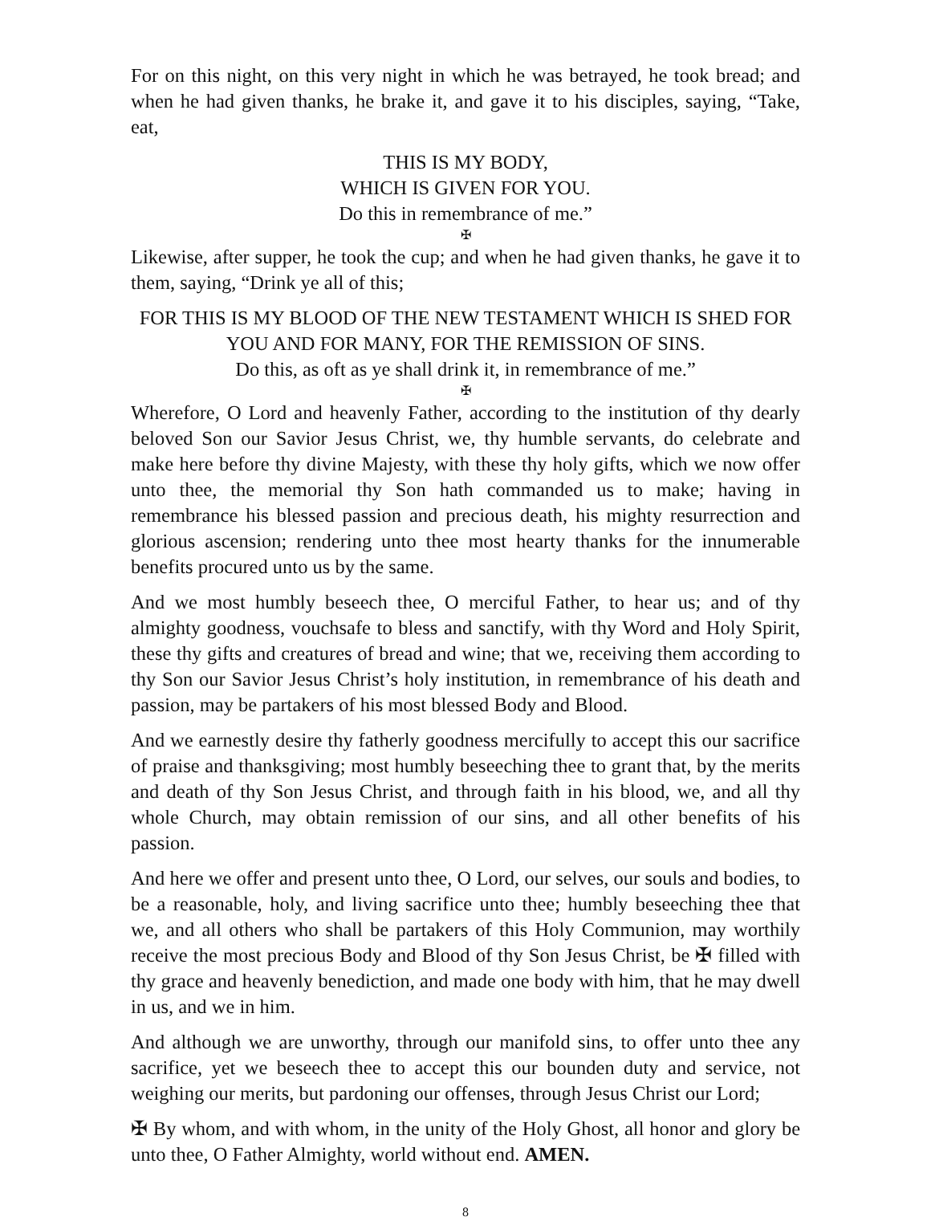For on this night, on this very night in which he was betrayed, he took bread; and when he had given thanks, he brake it, and gave it to his disciples, saying, “Take, eat,
THIS IS MY BODY,
WHICH IS GIVEN FOR YOU.
Do this in remembrance of me.”
✠
Likewise, after supper, he took the cup; and when he had given thanks, he gave it to them, saying, “Drink ye all of this;
FOR THIS IS MY BLOOD OF THE NEW TESTAMENT WHICH IS SHED FOR YOU AND FOR MANY, FOR THE REMISSION OF SINS.
Do this, as oft as ye shall drink it, in remembrance of me.”
✠
Wherefore, O Lord and heavenly Father, according to the institution of thy dearly beloved Son our Savior Jesus Christ, we, thy humble servants, do celebrate and make here before thy divine Majesty, with these thy holy gifts, which we now offer unto thee, the memorial thy Son hath commanded us to make; having in remembrance his blessed passion and precious death, his mighty resurrection and glorious ascension; rendering unto thee most hearty thanks for the innumerable benefits procured unto us by the same.
And we most humbly beseech thee, O merciful Father, to hear us; and of thy almighty goodness, vouchsafe to bless and sanctify, with thy Word and Holy Spirit, these thy gifts and creatures of bread and wine; that we, receiving them according to thy Son our Savior Jesus Christ’s holy institution, in remembrance of his death and passion, may be partakers of his most blessed Body and Blood.
And we earnestly desire thy fatherly goodness mercifully to accept this our sacrifice of praise and thanksgiving; most humbly beseeching thee to grant that, by the merits and death of thy Son Jesus Christ, and through faith in his blood, we, and all thy whole Church, may obtain remission of our sins, and all other benefits of his passion.
And here we offer and present unto thee, O Lord, our selves, our souls and bodies, to be a reasonable, holy, and living sacrifice unto thee; humbly beseeching thee that we, and all others who shall be partakers of this Holy Communion, may worthily receive the most precious Body and Blood of thy Son Jesus Christ, be ✠ filled with thy grace and heavenly benediction, and made one body with him, that he may dwell in us, and we in him.
And although we are unworthy, through our manifold sins, to offer unto thee any sacrifice, yet we beseech thee to accept this our bounden duty and service, not weighing our merits, but pardoning our offenses, through Jesus Christ our Lord;
✠ By whom, and with whom, in the unity of the Holy Ghost, all honor and glory be unto thee, O Father Almighty, world without end. AMEN.
8